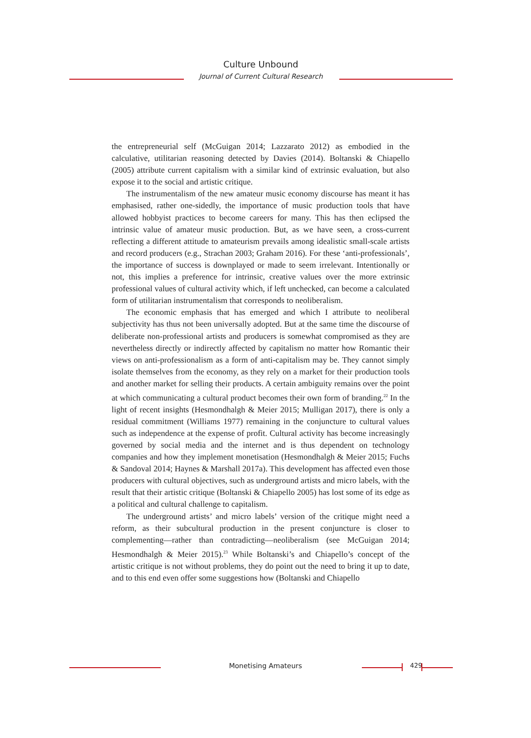Culture Unbound
Journal of Current Cultural Research
the entrepreneurial self (McGuigan 2014; Lazzarato 2012) as embodied in the calculative, utilitarian reasoning detected by Davies (2014). Boltanski & Chiapello (2005) attribute current capitalism with a similar kind of extrinsic evaluation, but also expose it to the social and artistic critique.
The instrumentalism of the new amateur music economy discourse has meant it has emphasised, rather one-sidedly, the importance of music production tools that have allowed hobbyist practices to become careers for many. This has then eclipsed the intrinsic value of amateur music production. But, as we have seen, a cross-current reflecting a different attitude to amateurism prevails among idealistic small-scale artists and record producers (e.g., Strachan 2003; Graham 2016). For these ‘anti-professionals’, the importance of success is downplayed or made to seem irrelevant. Intentionally or not, this implies a preference for intrinsic, creative values over the more extrinsic professional values of cultural activity which, if left unchecked, can become a calculated form of utilitarian instrumentalism that corresponds to neoliberalism.
The economic emphasis that has emerged and which I attribute to neoliberal subjectivity has thus not been universally adopted. But at the same time the discourse of deliberate non-professional artists and producers is somewhat compromised as they are nevertheless directly or indirectly affected by capitalism no matter how Romantic their views on anti-professionalism as a form of anti-capitalism may be. They cannot simply isolate themselves from the economy, as they rely on a market for their production tools and another market for selling their products. A certain ambiguity remains over the point at which communicating a cultural product becomes their own form of branding.<sup>22</sup> In the light of recent insights (Hesmondhalgh & Meier 2015; Mulligan 2017), there is only a residual commitment (Williams 1977) remaining in the conjuncture to cultural values such as independence at the expense of profit. Cultural activity has become increasingly governed by social media and the internet and is thus dependent on technology companies and how they implement monetisation (Hesmondhalgh & Meier 2015; Fuchs & Sandoval 2014; Haynes & Marshall 2017a). This development has affected even those producers with cultural objectives, such as underground artists and micro labels, with the result that their artistic critique (Boltanski & Chiapello 2005) has lost some of its edge as a political and cultural challenge to capitalism.
The underground artists’ and micro labels’ version of the critique might need a reform, as their subcultural production in the present conjuncture is closer to complementing—rather than contradicting—neoliberalism (see McGuigan 2014; Hesmondhalgh & Meier 2015).<sup>23</sup> While Boltanski’s and Chiapello’s concept of the artistic critique is not without problems, they do point out the need to bring it up to date, and to this end even offer some suggestions how (Boltanski and Chiapello
Monetising Amateurs 429